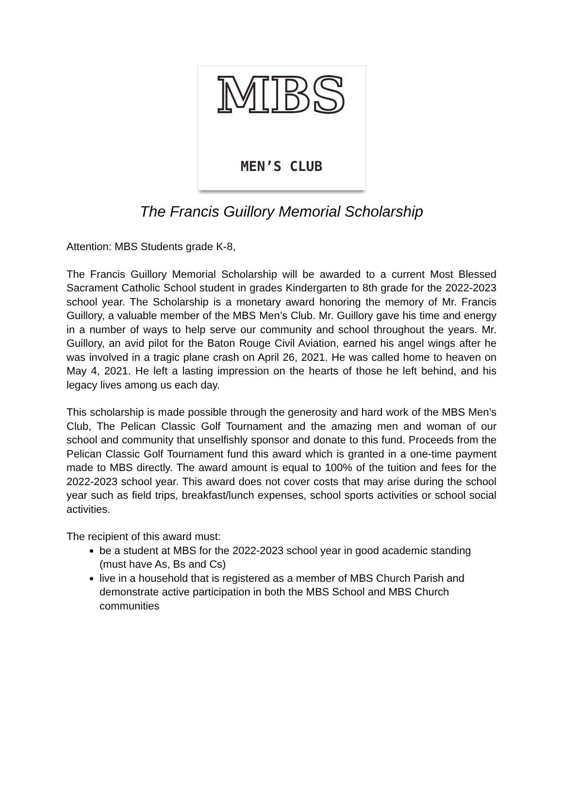MBS
MEN’S CLUB
The Francis Guillory Memorial Scholarship
Attention: MBS Students grade K-8,
The Francis Guillory Memorial Scholarship will be awarded to a current Most Blessed Sacrament Catholic School student in grades Kindergarten to 8th grade for the 2022-2023 school year. The Scholarship is a monetary award honoring the memory of Mr. Francis Guillory, a valuable member of the MBS Men’s Club. Mr. Guillory gave his time and energy in a number of ways to help serve our community and school throughout the years. Mr. Guillory, an avid pilot for the Baton Rouge Civil Aviation, earned his angel wings after he was involved in a tragic plane crash on April 26, 2021. He was called home to heaven on May 4, 2021. He left a lasting impression on the hearts of those he left behind, and his legacy lives among us each day.
This scholarship is made possible through the generosity and hard work of the MBS Men’s Club, The Pelican Classic Golf Tournament and the amazing men and woman of our school and community that unselfishly sponsor and donate to this fund. Proceeds from the Pelican Classic Golf Tournament fund this award which is granted in a one-time payment made to MBS directly. The award amount is equal to 100% of the tuition and fees for the 2022-2023 school year. This award does not cover costs that may arise during the school year such as field trips, breakfast/lunch expenses, school sports activities or school social activities.
The recipient of this award must:
be a student at MBS for the 2022-2023 school year in good academic standing (must have As, Bs and Cs)
live in a household that is registered as a member of MBS Church Parish and demonstrate active participation in both the MBS School and MBS Church communities